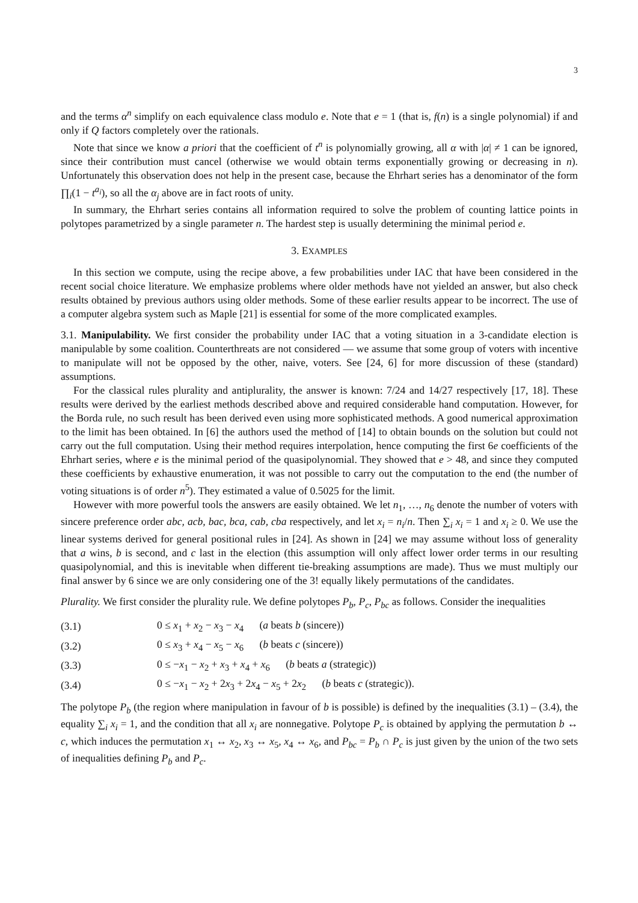3
and the terms α<sup>n</sup> simplify on each equivalence class modulo e. Note that e = 1 (that is, f(n) is a single polynomial) if and only if Q factors completely over the rationals.
Note that since we know a priori that the coefficient of t<sup>n</sup> is polynomially growing, all α with |α| ≠ 1 can be ignored, since their contribution must cancel (otherwise we would obtain terms exponentially growing or decreasing in n). Unfortunately this observation does not help in the present case, because the Ehrhart series has a denominator of the form ∏<sub>i</sub>(1 − t<sup>a<sub>i</sub></sup>), so all the α<sub>j</sub> above are in fact roots of unity.
In summary, the Ehrhart series contains all information required to solve the problem of counting lattice points in polytopes parametrized by a single parameter n. The hardest step is usually determining the minimal period e.
3. EXAMPLES
In this section we compute, using the recipe above, a few probabilities under IAC that have been considered in the recent social choice literature. We emphasize problems where older methods have not yielded an answer, but also check results obtained by previous authors using older methods. Some of these earlier results appear to be incorrect. The use of a computer algebra system such as Maple [21] is essential for some of the more complicated examples.
3.1. Manipulability. We first consider the probability under IAC that a voting situation in a 3-candidate election is manipulable by some coalition. Counterthreats are not considered — we assume that some group of voters with incentive to manipulate will not be opposed by the other, naive, voters. See [24, 6] for more discussion of these (standard) assumptions.
For the classical rules plurality and antiplurality, the answer is known: 7/24 and 14/27 respectively [17, 18]. These results were derived by the earliest methods described above and required considerable hand computation. However, for the Borda rule, no such result has been derived even using more sophisticated methods. A good numerical approximation to the limit has been obtained. In [6] the authors used the method of [14] to obtain bounds on the solution but could not carry out the full computation. Using their method requires interpolation, hence computing the first 6e coefficients of the Ehrhart series, where e is the minimal period of the quasipolynomial. They showed that e > 48, and since they computed these coefficients by exhaustive enumeration, it was not possible to carry out the computation to the end (the number of voting situations is of order n<sup>5</sup>). They estimated a value of 0.5025 for the limit.
However with more powerful tools the answers are easily obtained. We let n<sub>1</sub>, …, n<sub>6</sub> denote the number of voters with sincere preference order abc, acb, bac, bca, cab, cba respectively, and let x<sub>i</sub> = n<sub>i</sub>/n. Then ∑<sub>i</sub> x<sub>i</sub> = 1 and x<sub>i</sub> ≥ 0. We use the linear systems derived for general positional rules in [24]. As shown in [24] we may assume without loss of generality that a wins, b is second, and c last in the election (this assumption will only affect lower order terms in our resulting quasipolynomial, and this is inevitable when different tie-breaking assumptions are made). Thus we must multiply our final answer by 6 since we are only considering one of the 3! equally likely permutations of the candidates.
Plurality. We first consider the plurality rule. We define polytopes P<sub>b</sub>, P<sub>c</sub>, P<sub>bc</sub> as follows. Consider the inequalities
| (3.1) | 0 ≤ x<sub>1</sub> + x<sub>2</sub> − x<sub>3</sub> − x<sub>4</sub> ( a beats b (sincere)) |
| (3.2) | 0 ≤ x<sub>3</sub> + x<sub>4</sub> − x<sub>5</sub> − x<sub>6</sub> ( b beats c (sincere)) |
| (3.3) | 0 ≤ − x<sub>1</sub> − x<sub>2</sub> + x<sub>3</sub> + x<sub>4</sub> + x<sub>6</sub> ( b beats a (strategic)) |
| (3.4) | 0 ≤ − x<sub>1</sub> − x<sub>2</sub> + 2 x<sub>3</sub> + 2 x<sub>4</sub> − x<sub>5</sub> + 2 x<sub>2</sub> ( b beats c (strategic)). |
The polytope P<sub>b</sub> (the region where manipulation in favour of b is possible) is defined by the inequalities (3.1) – (3.4), the equality ∑<sub>i</sub> x<sub>i</sub> = 1, and the condition that all x<sub>i</sub> are nonnegative. Polytope P<sub>c</sub> is obtained by applying the permutation b ↔ c, which induces the permutation x<sub>1</sub> ↔ x<sub>2</sub>, x<sub>3</sub> ↔ x<sub>5</sub>, x<sub>4</sub> ↔ x<sub>6</sub>, and P<sub>bc</sub> = P<sub>b</sub> ∩ P<sub>c</sub> is just given by the union of the two sets of inequalities defining P<sub>b</sub> and P<sub>c</sub>.